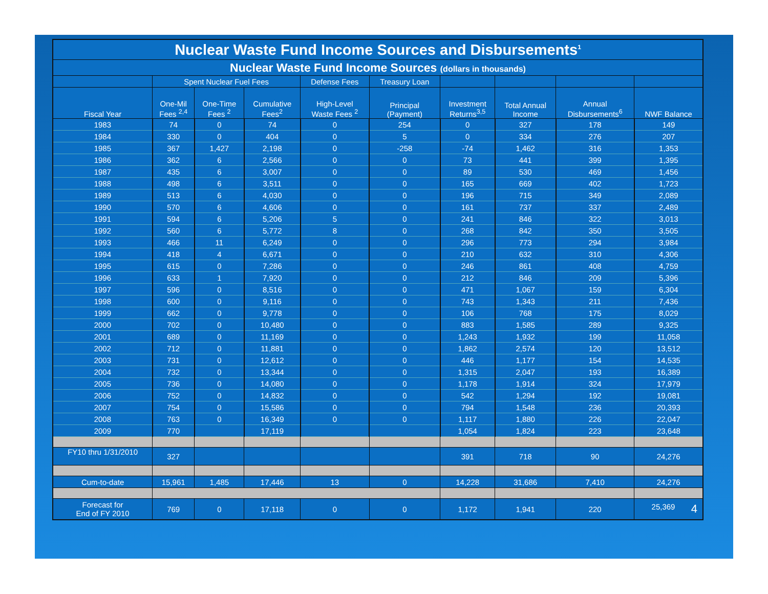| Nuclear Waste Fund Income Sources and Disbursements<sup>1</sup> | | | | | | | | | |
| --- | --- | --- | --- | --- | --- | --- | --- | --- | --- |
| Nuclear Waste Fund Income Sources (dollars in thousands) | | | | | | | | | |
| | Spent Nuclear Fuel Fees | | | Defense Fees | Treasury Loan | | | | |
| Fiscal Year | One-Mil Fees <sup>2,4</sup> | One-Time Fees <sup>2</sup> | Cumulative Fees<sup>2</sup> | High-Level Waste Fees <sup>2</sup> | Principal (Payment) | Investment Returns<sup>3,5</sup> | Total Annual Income | Annual Disbursements<sup>6</sup> | NWF Balance |
| 1983 | 74 | 0 | 74 | 0 | 254 | 0 | 327 | 178 | 149 |
| 1984 | 330 | 0 | 404 | 0 | 5 | 0 | 334 | 276 | 207 |
| 1985 | 367 | 1,427 | 2,198 | 0 | -258 | -74 | 1,462 | 316 | 1,353 |
| 1986 | 362 | 6 | 2,566 | 0 | 0 | 73 | 441 | 399 | 1,395 |
| 1987 | 435 | 6 | 3,007 | 0 | 0 | 89 | 530 | 469 | 1,456 |
| 1988 | 498 | 6 | 3,511 | 0 | 0 | 165 | 669 | 402 | 1,723 |
| 1989 | 513 | 6 | 4,030 | 0 | 0 | 196 | 715 | 349 | 2,089 |
| 1990 | 570 | 6 | 4,606 | 0 | 0 | 161 | 737 | 337 | 2,489 |
| 1991 | 594 | 6 | 5,206 | 5 | 0 | 241 | 846 | 322 | 3,013 |
| 1992 | 560 | 6 | 5,772 | 8 | 0 | 268 | 842 | 350 | 3,505 |
| 1993 | 466 | 11 | 6,249 | 0 | 0 | 296 | 773 | 294 | 3,984 |
| 1994 | 418 | 4 | 6,671 | 0 | 0 | 210 | 632 | 310 | 4,306 |
| 1995 | 615 | 0 | 7,286 | 0 | 0 | 246 | 861 | 408 | 4,759 |
| 1996 | 633 | 1 | 7,920 | 0 | 0 | 212 | 846 | 209 | 5,396 |
| 1997 | 596 | 0 | 8,516 | 0 | 0 | 471 | 1,067 | 159 | 6,304 |
| 1998 | 600 | 0 | 9,116 | 0 | 0 | 743 | 1,343 | 211 | 7,436 |
| 1999 | 662 | 0 | 9,778 | 0 | 0 | 106 | 768 | 175 | 8,029 |
| 2000 | 702 | 0 | 10,480 | 0 | 0 | 883 | 1,585 | 289 | 9,325 |
| 2001 | 689 | 0 | 11,169 | 0 | 0 | 1,243 | 1,932 | 199 | 11,058 |
| 2002 | 712 | 0 | 11,881 | 0 | 0 | 1,862 | 2,574 | 120 | 13,512 |
| 2003 | 731 | 0 | 12,612 | 0 | 0 | 446 | 1,177 | 154 | 14,535 |
| 2004 | 732 | 0 | 13,344 | 0 | 0 | 1,315 | 2,047 | 193 | 16,389 |
| 2005 | 736 | 0 | 14,080 | 0 | 0 | 1,178 | 1,914 | 324 | 17,979 |
| 2006 | 752 | 0 | 14,832 | 0 | 0 | 542 | 1,294 | 192 | 19,081 |
| 2007 | 754 | 0 | 15,586 | 0 | 0 | 794 | 1,548 | 236 | 20,393 |
| 2008 | 763 | 0 | 16,349 | 0 | 0 | 1,117 | 1,880 | 226 | 22,047 |
| 2009 | 770 | | 17,119 | | | 1,054 | 1,824 | 223 | 23,648 |
| FY10 thru 1/31/2010 | 327 | | | | | 391 | 718 | 90 | 24,276 |
| Cum-to-date | 15,961 | 1,485 | 17,446 | 13 | 0 | 14,228 | 31,686 | 7,410 | 24,276 |
| Forecast for End of FY 2010 | 769 | 0 | 17,118 | 0 | 0 | 1,172 | 1,941 | 220 | 25,369 4 |